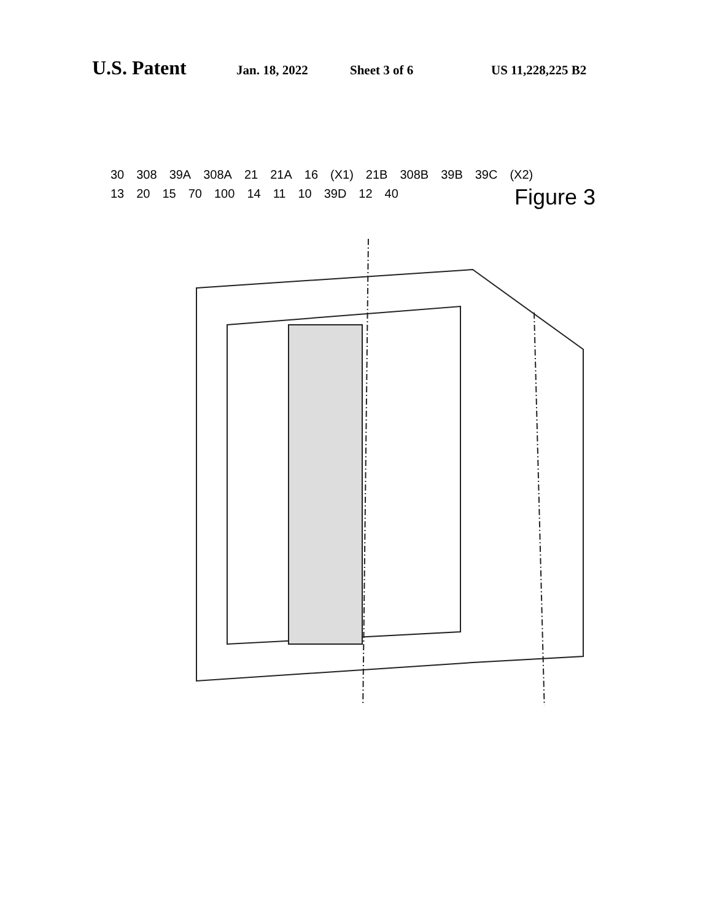U.S. Patent Jan. 18, 2022 Sheet 3 of 6 US 11,228,225 B2
30 308 39A 308A 21 21A 16 (X1) 21B 308B 39B 39C (X2) Figure 3
13 20 15 70 100 14 11 10 39D 12 40